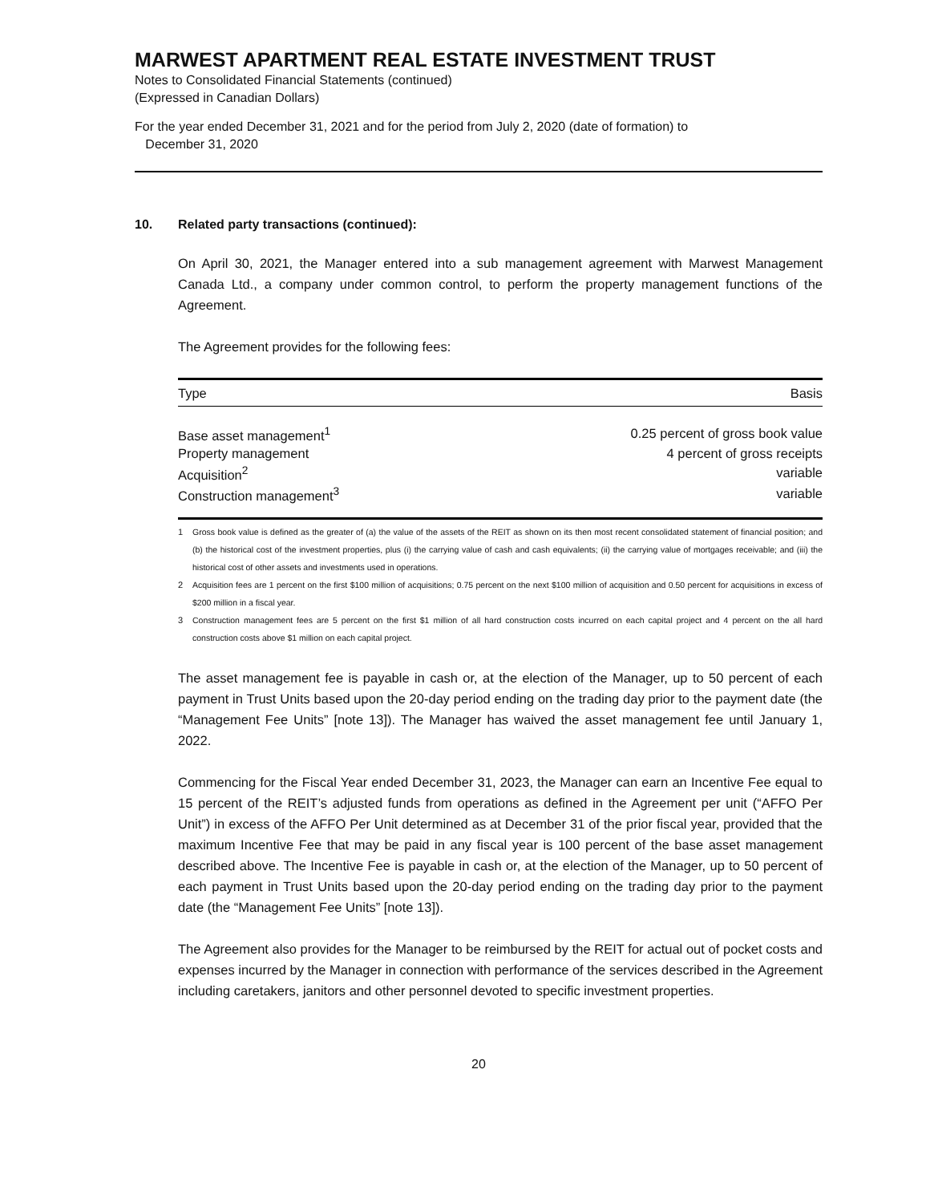MARWEST APARTMENT REAL ESTATE INVESTMENT TRUST
Notes to Consolidated Financial Statements (continued)
(Expressed in Canadian Dollars)
For the year ended December 31, 2021 and for the period from July 2, 2020 (date of formation) to
December 31, 2020
10. Related party transactions (continued):
On April 30, 2021, the Manager entered into a sub management agreement with Marwest Management Canada Ltd., a company under common control, to perform the property management functions of the Agreement.
The Agreement provides for the following fees:
| Type | Basis |
| --- | --- |
| Base asset management<sup>1</sup> | 0.25 percent of gross book value |
| Property management | 4 percent of gross receipts |
| Acquisition<sup>2</sup> | variable |
| Construction management<sup>3</sup> | variable |
<sup>1</sup> Gross book value is defined as the greater of (a) the value of the assets of the REIT as shown on its then most recent consolidated statement of financial position; and (b) the historical cost of the investment properties, plus (i) the carrying value of cash and cash equivalents; (ii) the carrying value of mortgages receivable; and (iii) the historical cost of other assets and investments used in operations.
<sup>2</sup> Acquisition fees are 1 percent on the first $100 million of acquisitions; 0.75 percent on the next $100 million of acquisition and 0.50 percent for acquisitions in excess of $200 million in a fiscal year.
<sup>3</sup> Construction management fees are 5 percent on the first $1 million of all hard construction costs incurred on each capital project and 4 percent on the all hard construction costs above $1 million on each capital project.
The asset management fee is payable in cash or, at the election of the Manager, up to 50 percent of each payment in Trust Units based upon the 20-day period ending on the trading day prior to the payment date (the “Management Fee Units” [note 13]). The Manager has waived the asset management fee until January 1, 2022.
Commencing for the Fiscal Year ended December 31, 2023, the Manager can earn an Incentive Fee equal to 15 percent of the REIT’s adjusted funds from operations as defined in the Agreement per unit (“AFFO Per Unit”) in excess of the AFFO Per Unit determined as at December 31 of the prior fiscal year, provided that the maximum Incentive Fee that may be paid in any fiscal year is 100 percent of the base asset management described above. The Incentive Fee is payable in cash or, at the election of the Manager, up to 50 percent of each payment in Trust Units based upon the 20-day period ending on the trading day prior to the payment date (the “Management Fee Units” [note 13]).
The Agreement also provides for the Manager to be reimbursed by the REIT for actual out of pocket costs and expenses incurred by the Manager in connection with performance of the services described in the Agreement including caretakers, janitors and other personnel devoted to specific investment properties.
20